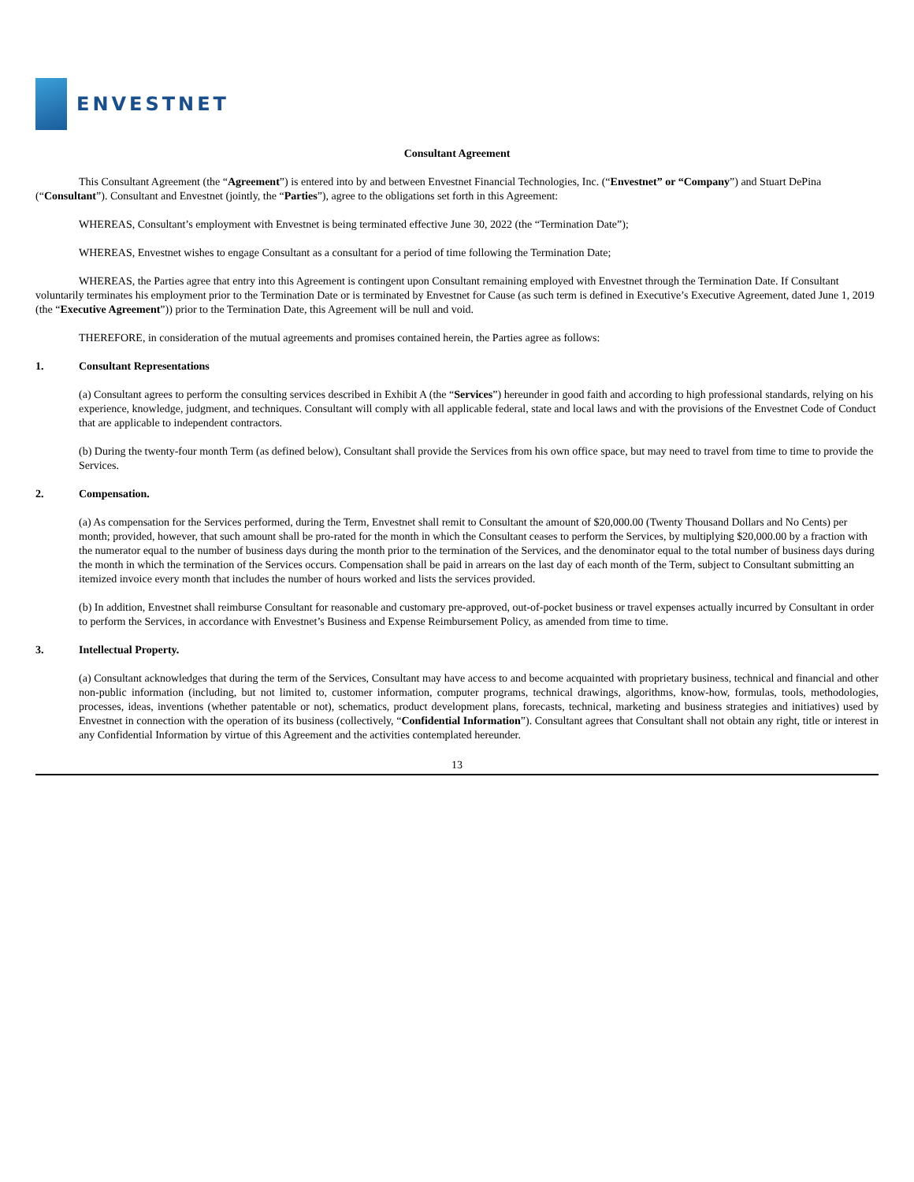ENVESTNET
Consultant Agreement
This Consultant Agreement (the “Agreement”) is entered into by and between Envestnet Financial Technologies, Inc. (“Envestnet” or “Company”) and Stuart DePina (“Consultant”). Consultant and Envestnet (jointly, the “Parties”), agree to the obligations set forth in this Agreement:
WHEREAS, Consultant’s employment with Envestnet is being terminated effective June 30, 2022 (the “Termination Date”);
WHEREAS, Envestnet wishes to engage Consultant as a consultant for a period of time following the Termination Date;
WHEREAS, the Parties agree that entry into this Agreement is contingent upon Consultant remaining employed with Envestnet through the Termination Date. If Consultant voluntarily terminates his employment prior to the Termination Date or is terminated by Envestnet for Cause (as such term is defined in Executive’s Executive Agreement, dated June 1, 2019 (the “Executive Agreement”)) prior to the Termination Date, this Agreement will be null and void.
THEREFORE, in consideration of the mutual agreements and promises contained herein, the Parties agree as follows:
1. Consultant Representations
(a) Consultant agrees to perform the consulting services described in Exhibit A (the “Services”) hereunder in good faith and according to high professional standards, relying on his experience, knowledge, judgment, and techniques. Consultant will comply with all applicable federal, state and local laws and with the provisions of the Envestnet Code of Conduct that are applicable to independent contractors.
(b) During the twenty-four month Term (as defined below), Consultant shall provide the Services from his own office space, but may need to travel from time to time to provide the Services.
2. Compensation.
(a) As compensation for the Services performed, during the Term, Envestnet shall remit to Consultant the amount of $20,000.00 (Twenty Thousand Dollars and No Cents) per month; provided, however, that such amount shall be pro-rated for the month in which the Consultant ceases to perform the Services, by multiplying $20,000.00 by a fraction with the numerator equal to the number of business days during the month prior to the termination of the Services, and the denominator equal to the total number of business days during the month in which the termination of the Services occurs. Compensation shall be paid in arrears on the last day of each month of the Term, subject to Consultant submitting an itemized invoice every month that includes the number of hours worked and lists the services provided.
(b) In addition, Envestnet shall reimburse Consultant for reasonable and customary pre-approved, out-of-pocket business or travel expenses actually incurred by Consultant in order to perform the Services, in accordance with Envestnet’s Business and Expense Reimbursement Policy, as amended from time to time.
3. Intellectual Property.
(a) Consultant acknowledges that during the term of the Services, Consultant may have access to and become acquainted with proprietary business, technical and financial and other non-public information (including, but not limited to, customer information, computer programs, technical drawings, algorithms, know-how, formulas, tools, methodologies, processes, ideas, inventions (whether patentable or not), schematics, product development plans, forecasts, technical, marketing and business strategies and initiatives) used by Envestnet in connection with the operation of its business (collectively, “Confidential Information”). Consultant agrees that Consultant shall not obtain any right, title or interest in any Confidential Information by virtue of this Agreement and the activities contemplated hereunder.
13